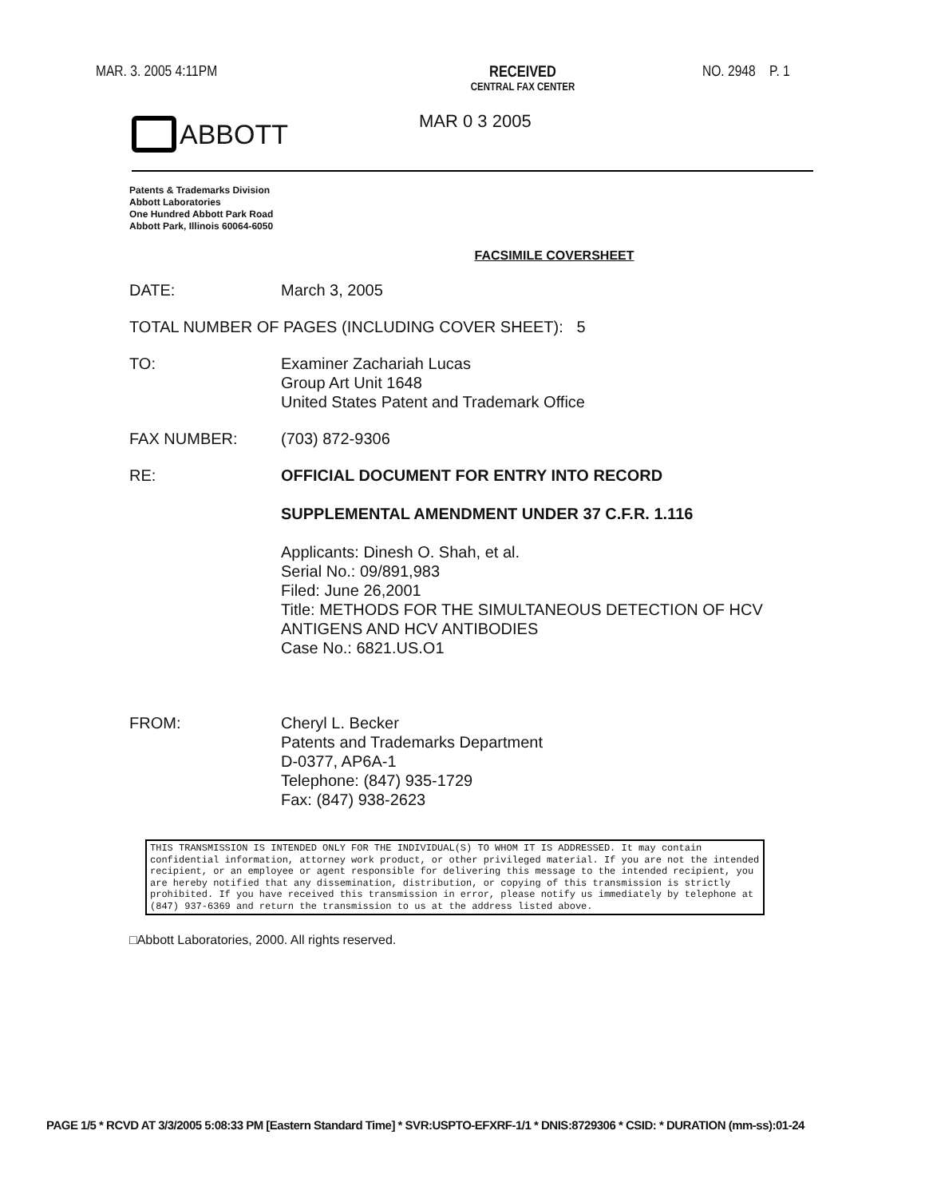MAR. 3. 2005 4:11PM RECEIVED
CENTRAL FAX CENTER
NO. 2948 P. 1
MAR 0 3 2005
ABBOTT
Patents & Trademarks Division
Abbott Laboratories
One Hundred Abbott Park Road
Abbott Park, Illinois 60064-6050
FACSIMILE COVERSHEET
DATE: March 3, 2005
TOTAL NUMBER OF PAGES (INCLUDING COVER SHEET): 5
TO: Examiner Zachariah Lucas
Group Art Unit 1648
United States Patent and Trademark Office
FAX NUMBER: (703) 872-9306
RE: OFFICIAL DOCUMENT FOR ENTRY INTO RECORD
SUPPLEMENTAL AMENDMENT UNDER 37 C.F.R. 1.116
Applicants: Dinesh O. Shah, et al.
Serial No.: 09/891,983
Filed: June 26,2001
Title: METHODS FOR THE SIMULTANEOUS DETECTION OF HCV ANTIGENS AND HCV ANTIBODIES
Case No.: 6821.US.O1
FROM: Cheryl L. Becker
Patents and Trademarks Department
D-0377, AP6A-1
Telephone: (847) 935-1729
Fax: (847) 938-2623
THIS TRANSMISSION IS INTENDED ONLY FOR THE INDIVIDUAL(S) TO WHOM IT IS ADDRESSED. It may contain confidential information, attorney work product, or other privileged material. If you are not the intended recipient, or an employee or agent responsible for delivering this message to the intended recipient, you are hereby notified that any dissemination, distribution, or copying of this transmission is strictly prohibited. If you have received this transmission in error, please notify us immediately by telephone at (847) 937-6369 and return the transmission to us at the address listed above.
□Abbott Laboratories, 2000. All rights reserved.
PAGE 1/5 * RCVD AT 3/3/2005 5:08:33 PM [Eastern Standard Time] * SVR:USPTO-EFXRF-1/1 * DNIS:8729306 * CSID: * DURATION (mm-ss):01-24